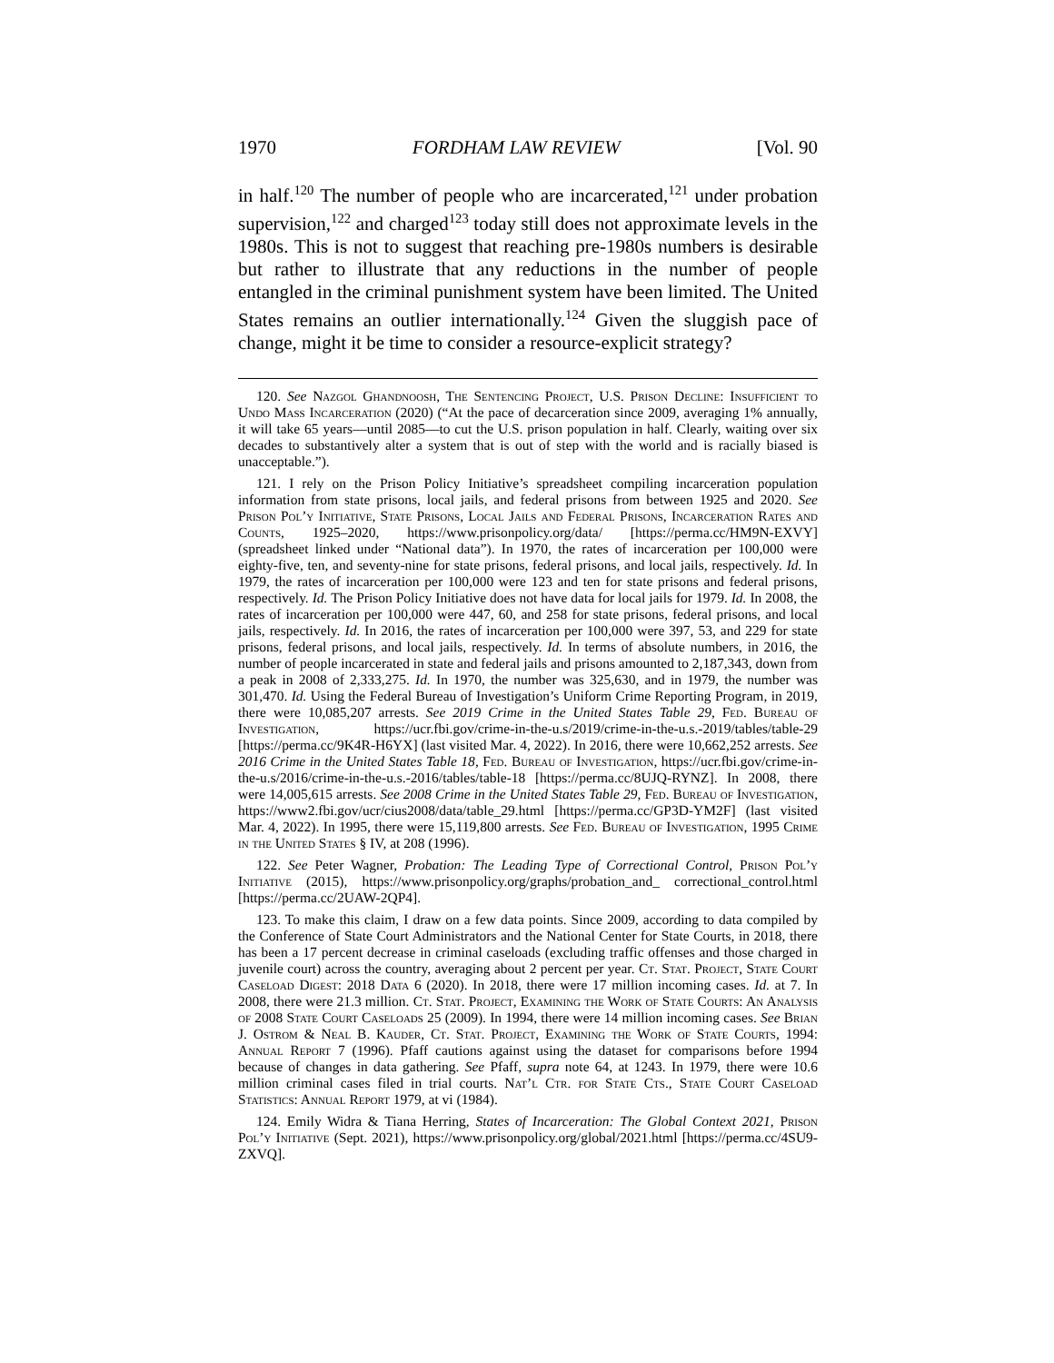1970 FORDHAM LAW REVIEW [Vol. 90
in half.<sup>120</sup> The number of people who are incarcerated,<sup>121</sup> under probation supervision,<sup>122</sup> and charged<sup>123</sup> today still does not approximate levels in the 1980s. This is not to suggest that reaching pre-1980s numbers is desirable but rather to illustrate that any reductions in the number of people entangled in the criminal punishment system have been limited. The United States remains an outlier internationally.<sup>124</sup> Given the sluggish pace of change, might it be time to consider a resource-explicit strategy?
120. See Nazgol Ghandnoosh, The Sentencing Project, U.S. Prison Decline: Insufficient to Undo Mass Incarceration (2020) (“At the pace of decarceration since 2009, averaging 1% annually, it will take 65 years—until 2085—to cut the U.S. prison population in half. Clearly, waiting over six decades to substantively alter a system that is out of step with the world and is racially biased is unacceptable.”).
121. I rely on the Prison Policy Initiative’s spreadsheet compiling incarceration population information from state prisons, local jails, and federal prisons from between 1925 and 2020. See Prison Pol’y Initiative, State Prisons, Local Jails and Federal Prisons, Incarceration Rates and Counts, 1925–2020, https://www.prisonpolicy.org/data/ [https://perma.cc/HM9N-EXVY] (spreadsheet linked under “National data”). In 1970, the rates of incarceration per 100,000 were eighty-five, ten, and seventy-nine for state prisons, federal prisons, and local jails, respectively. Id. In 1979, the rates of incarceration per 100,000 were 123 and ten for state prisons and federal prisons, respectively. Id. The Prison Policy Initiative does not have data for local jails for 1979. Id. In 2008, the rates of incarceration per 100,000 were 447, 60, and 258 for state prisons, federal prisons, and local jails, respectively. Id. In 2016, the rates of incarceration per 100,000 were 397, 53, and 229 for state prisons, federal prisons, and local jails, respectively. Id. In terms of absolute numbers, in 2016, the number of people incarcerated in state and federal jails and prisons amounted to 2,187,343, down from a peak in 2008 of 2,333,275. Id. In 1970, the number was 325,630, and in 1979, the number was 301,470. Id. Using the Federal Bureau of Investigation’s Uniform Crime Reporting Program, in 2019, there were 10,085,207 arrests. See 2019 Crime in the United States Table 29, Fed. Bureau of Investigation, https://ucr.fbi.gov/crime-in-the-u.s/2019/crime-in-the-u.s.-2019/tables/table-29 [https://perma.cc/9K4R-H6YX] (last visited Mar. 4, 2022). In 2016, there were 10,662,252 arrests. See 2016 Crime in the United States Table 18, Fed. Bureau of Investigation, https://ucr.fbi.gov/crime-in-the-u.s/2016/crime-in-the-u.s.-2016/tables/table-18 [https://perma.cc/8UJQ-RYNZ]. In 2008, there were 14,005,615 arrests. See 2008 Crime in the United States Table 29, Fed. Bureau of Investigation, https://www2.fbi.gov/ucr/cius2008/data/table_29.html [https://perma.cc/GP3D-YM2F] (last visited Mar. 4, 2022). In 1995, there were 15,119,800 arrests. See Fed. Bureau of Investigation, 1995 Crime in the United States § IV, at 208 (1996).
122. See Peter Wagner, Probation: The Leading Type of Correctional Control, Prison Pol’y Initiative (2015), https://www.prisonpolicy.org/graphs/probation_and_ correctional_control.html [https://perma.cc/2UAW-2QP4].
123. To make this claim, I draw on a few data points. Since 2009, according to data compiled by the Conference of State Court Administrators and the National Center for State Courts, in 2018, there has been a 17 percent decrease in criminal caseloads (excluding traffic offenses and those charged in juvenile court) across the country, averaging about 2 percent per year. Ct. Stat. Project, State Court Caseload Digest: 2018 Data 6 (2020). In 2018, there were 17 million incoming cases. Id. at 7. In 2008, there were 21.3 million. Ct. Stat. Project, Examining the Work of State Courts: An Analysis of 2008 State Court Caseloads 25 (2009). In 1994, there were 14 million incoming cases. See Brian J. Ostrom & Neal B. Kauder, Ct. Stat. Project, Examining the Work of State Courts, 1994: Annual Report 7 (1996). Pfaff cautions against using the dataset for comparisons before 1994 because of changes in data gathering. See Pfaff, supra note 64, at 1243. In 1979, there were 10.6 million criminal cases filed in trial courts. Nat’l Ctr. for State Cts., State Court Caseload Statistics: Annual Report 1979, at vi (1984).
124. Emily Widra & Tiana Herring, States of Incarceration: The Global Context 2021, Prison Pol’y Initiative (Sept. 2021), https://www.prisonpolicy.org/global/2021.html [https://perma.cc/4SU9-ZXVQ].